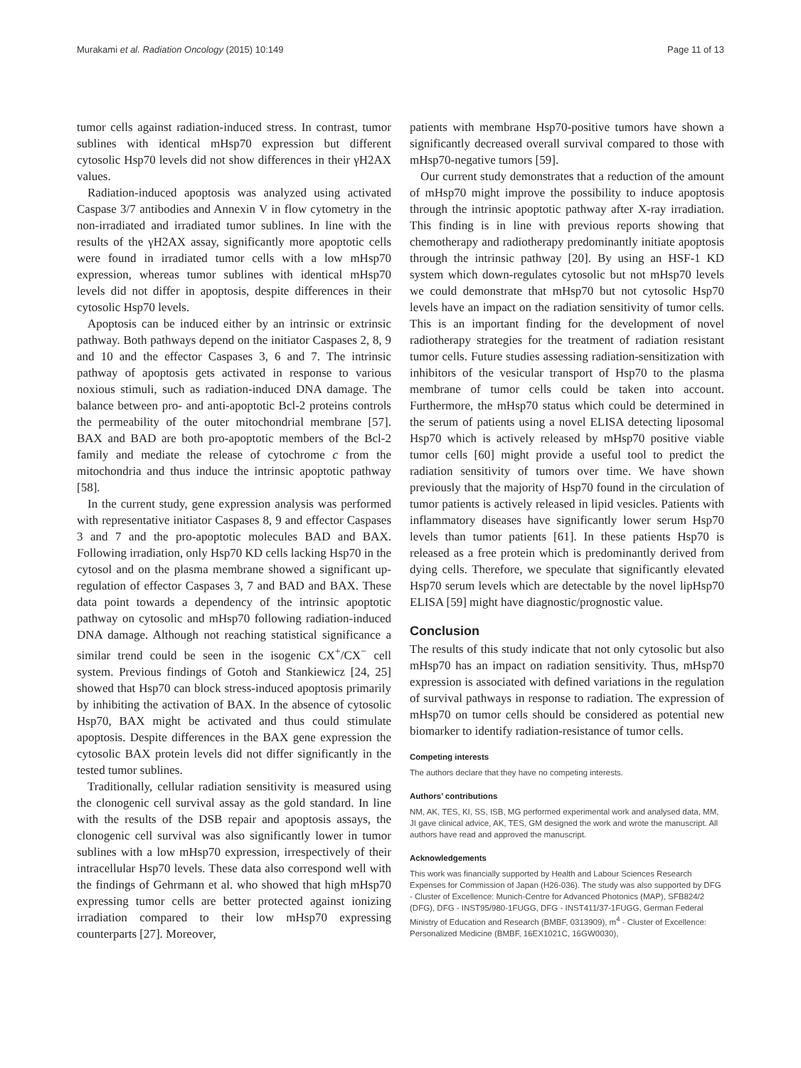Murakami et al. Radiation Oncology (2015) 10:149 Page 11 of 13
tumor cells against radiation-induced stress. In contrast, tumor sublines with identical mHsp70 expression but different cytosolic Hsp70 levels did not show differences in their γH2AX values.
Radiation-induced apoptosis was analyzed using activated Caspase 3/7 antibodies and Annexin V in flow cytometry in the non-irradiated and irradiated tumor sublines. In line with the results of the γH2AX assay, significantly more apoptotic cells were found in irradiated tumor cells with a low mHsp70 expression, whereas tumor sublines with identical mHsp70 levels did not differ in apoptosis, despite differences in their cytosolic Hsp70 levels.
Apoptosis can be induced either by an intrinsic or extrinsic pathway. Both pathways depend on the initiator Caspases 2, 8, 9 and 10 and the effector Caspases 3, 6 and 7. The intrinsic pathway of apoptosis gets activated in response to various noxious stimuli, such as radiation-induced DNA damage. The balance between pro- and anti-apoptotic Bcl-2 proteins controls the permeability of the outer mitochondrial membrane [57]. BAX and BAD are both pro-apoptotic members of the Bcl-2 family and mediate the release of cytochrome c from the mitochondria and thus induce the intrinsic apoptotic pathway [58].
In the current study, gene expression analysis was performed with representative initiator Caspases 8, 9 and effector Caspases 3 and 7 and the pro-apoptotic molecules BAD and BAX. Following irradiation, only Hsp70 KD cells lacking Hsp70 in the cytosol and on the plasma membrane showed a significant up-regulation of effector Caspases 3, 7 and BAD and BAX. These data point towards a dependency of the intrinsic apoptotic pathway on cytosolic and mHsp70 following radiation-induced DNA damage. Although not reaching statistical significance a similar trend could be seen in the isogenic CX<sup>+</sup>/CX<sup>−</sup> cell system. Previous findings of Gotoh and Stankiewicz [24, 25] showed that Hsp70 can block stress-induced apoptosis primarily by inhibiting the activation of BAX. In the absence of cytosolic Hsp70, BAX might be activated and thus could stimulate apoptosis. Despite differences in the BAX gene expression the cytosolic BAX protein levels did not differ significantly in the tested tumor sublines.
Traditionally, cellular radiation sensitivity is measured using the clonogenic cell survival assay as the gold standard. In line with the results of the DSB repair and apoptosis assays, the clonogenic cell survival was also significantly lower in tumor sublines with a low mHsp70 expression, irrespectively of their intracellular Hsp70 levels. These data also correspond well with the findings of Gehrmann et al. who showed that high mHsp70 expressing tumor cells are better protected against ionizing irradiation compared to their low mHsp70 expressing counterparts [27]. Moreover,
patients with membrane Hsp70-positive tumors have shown a significantly decreased overall survival compared to those with mHsp70-negative tumors [59].
Our current study demonstrates that a reduction of the amount of mHsp70 might improve the possibility to induce apoptosis through the intrinsic apoptotic pathway after X-ray irradiation. This finding is in line with previous reports showing that chemotherapy and radiotherapy predominantly initiate apoptosis through the intrinsic pathway [20]. By using an HSF-1 KD system which down-regulates cytosolic but not mHsp70 levels we could demonstrate that mHsp70 but not cytosolic Hsp70 levels have an impact on the radiation sensitivity of tumor cells. This is an important finding for the development of novel radiotherapy strategies for the treatment of radiation resistant tumor cells. Future studies assessing radiation-sensitization with inhibitors of the vesicular transport of Hsp70 to the plasma membrane of tumor cells could be taken into account. Furthermore, the mHsp70 status which could be determined in the serum of patients using a novel ELISA detecting liposomal Hsp70 which is actively released by mHsp70 positive viable tumor cells [60] might provide a useful tool to predict the radiation sensitivity of tumors over time. We have shown previously that the majority of Hsp70 found in the circulation of tumor patients is actively released in lipid vesicles. Patients with inflammatory diseases have significantly lower serum Hsp70 levels than tumor patients [61]. In these patients Hsp70 is released as a free protein which is predominantly derived from dying cells. Therefore, we speculate that significantly elevated Hsp70 serum levels which are detectable by the novel lipHsp70 ELISA [59] might have diagnostic/prognostic value.
Conclusion
The results of this study indicate that not only cytosolic but also mHsp70 has an impact on radiation sensitivity. Thus, mHsp70 expression is associated with defined variations in the regulation of survival pathways in response to radiation. The expression of mHsp70 on tumor cells should be considered as potential new biomarker to identify radiation-resistance of tumor cells.
Competing interests
The authors declare that they have no competing interests.
Authors’ contributions
NM, AK, TES, KI, SS, ISB, MG performed experimental work and analysed data, MM, JI gave clinical advice, AK, TES, GM designed the work and wrote the manuscript. All authors have read and approved the manuscript.
Acknowledgements
This work was financially supported by Health and Labour Sciences Research Expenses for Commission of Japan (H26-036). The study was also supported by DFG - Cluster of Excellence: Munich-Centre for Advanced Photonics (MAP), SFB824/2 (DFG), DFG - INST95/980-1FUGG, DFG - INST411/37-1FUGG, German Federal Ministry of Education and Research (BMBF, 0313909), m<sup>4</sup> - Cluster of Excellence: Personalized Medicine (BMBF, 16EX1021C, 16GW0030),